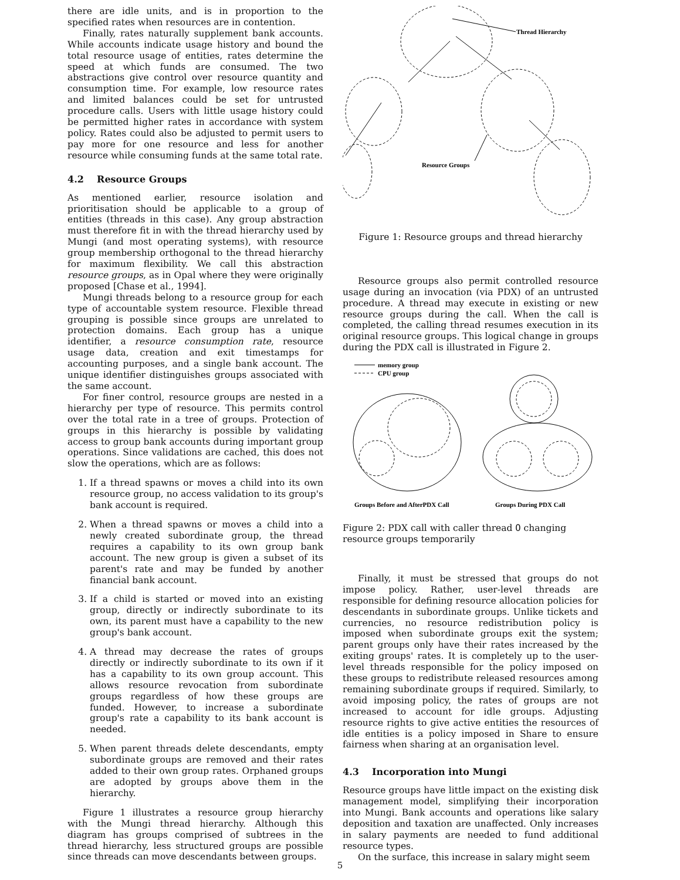there are idle units, and is in proportion to the specified rates when resources are in contention.
Finally, rates naturally supplement bank accounts. While accounts indicate usage history and bound the total resource usage of entities, rates determine the speed at which funds are consumed. The two abstractions give control over resource quantity and consumption time. For example, low resource rates and limited balances could be set for untrusted procedure calls. Users with little usage history could be permitted higher rates in accordance with system policy. Rates could also be adjusted to permit users to pay more for one resource and less for another resource while consuming funds at the same total rate.
4.2 Resource Groups
As mentioned earlier, resource isolation and prioritisation should be applicable to a group of entities (threads in this case). Any group abstraction must therefore fit in with the thread hierarchy used by Mungi (and most operating systems), with resource group membership orthogonal to the thread hierarchy for maximum flexibility. We call this abstraction resource groups, as in Opal where they were originally proposed [Chase et al., 1994].
Mungi threads belong to a resource group for each type of accountable system resource. Flexible thread grouping is possible since groups are unrelated to protection domains. Each group has a unique identifier, a resource consumption rate, resource usage data, creation and exit timestamps for accounting purposes, and a single bank account. The unique identifier distinguishes groups associated with the same account.
For finer control, resource groups are nested in a hierarchy per type of resource. This permits control over the total rate in a tree of groups. Protection of groups in this hierarchy is possible by validating access to group bank accounts during important group operations. Since validations are cached, this does not slow the operations, which are as follows:
1. If a thread spawns or moves a child into its own resource group, no access validation to its group's bank account is required.
2. When a thread spawns or moves a child into a newly created subordinate group, the thread requires a capability to its own group bank account. The new group is given a subset of its parent's rate and may be funded by another financial bank account.
3. If a child is started or moved into an existing group, directly or indirectly subordinate to its own, its parent must have a capability to the new group's bank account.
4. A thread may decrease the rates of groups directly or indirectly subordinate to its own if it has a capability to its own group account. This allows resource revocation from subordinate groups regardless of how these groups are funded. However, to increase a subordinate group's rate a capability to its bank account is needed.
5. When parent threads delete descendants, empty subordinate groups are removed and their rates added to their own group rates. Orphaned groups are adopted by groups above them in the hierarchy.
Figure 1 illustrates a resource group hierarchy with the Mungi thread hierarchy. Although this diagram has groups comprised of subtrees in the thread hierarchy, less structured groups are possible since threads can move descendants between groups.
Thread Hierarchy
Resource Groups
Figure 1: Resource groups and thread hierarchy
Resource groups also permit controlled resource usage during an invocation (via PDX) of an untrusted procedure. A thread may execute in existing or new resource groups during the call. When the call is completed, the calling thread resumes execution in its original resource groups. This logical change in groups during the PDX call is illustrated in Figure 2.
memory group
CPU group
Groups Before and AfterPDX Call
Groups During PDX Call
Figure 2: PDX call with caller thread O changing resource groups temporarily
Finally, it must be stressed that groups do not impose policy. Rather, user-level threads are responsible for defining resource allocation policies for descendants in subordinate groups. Unlike tickets and currencies, no resource redistribution policy is imposed when subordinate groups exit the system; parent groups only have their rates increased by the exiting groups' rates. It is completely up to the user-level threads responsible for the policy imposed on these groups to redistribute released resources among remaining subordinate groups if required. Similarly, to avoid imposing policy, the rates of groups are not increased to account for idle groups. Adjusting resource rights to give active entities the resources of idle entities is a policy imposed in Share to ensure fairness when sharing at an organisation level.
4.3 Incorporation into Mungi
Resource groups have little impact on the existing disk management model, simplifying their incorporation into Mungi. Bank accounts and operations like salary deposition and taxation are unaffected. Only increases in salary payments are needed to fund additional resource types.
On the surface, this increase in salary might seem
5